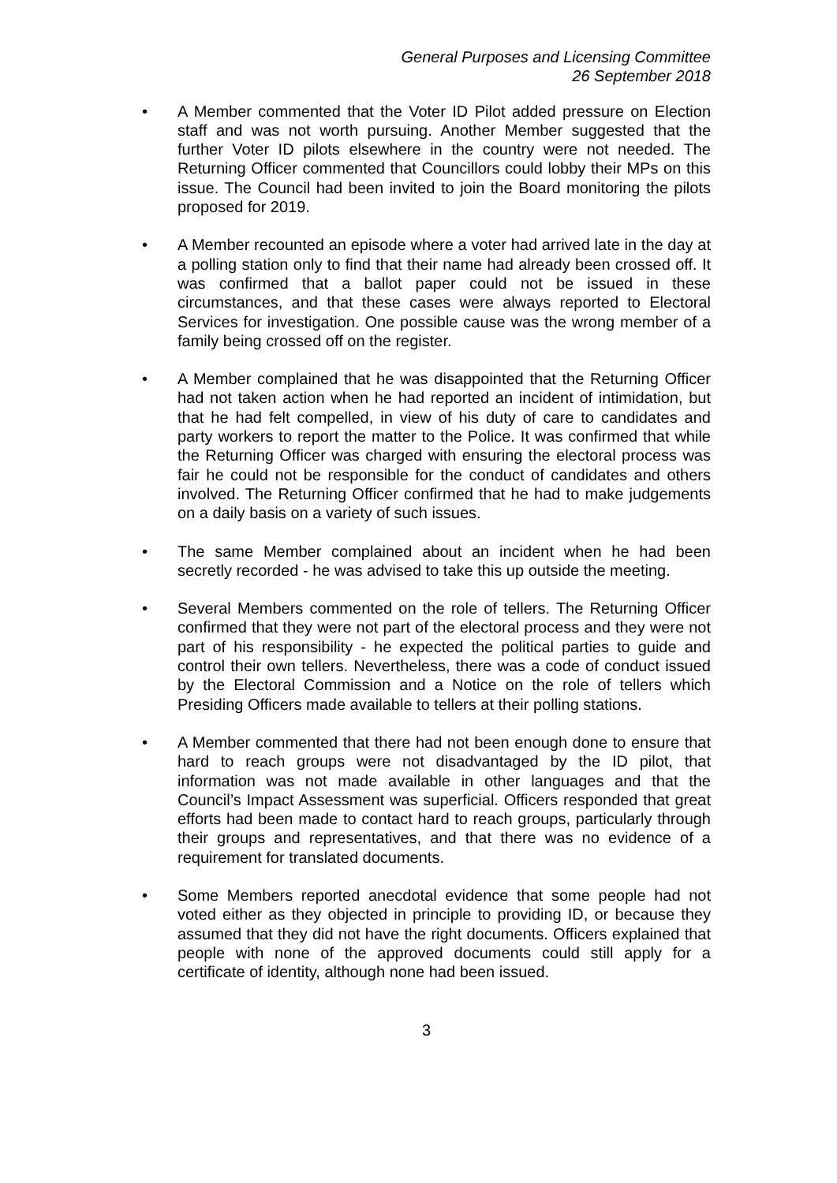General Purposes and Licensing Committee
26 September 2018
• A Member commented that the Voter ID Pilot added pressure on Election staff and was not worth pursuing. Another Member suggested that the further Voter ID pilots elsewhere in the country were not needed. The Returning Officer commented that Councillors could lobby their MPs on this issue. The Council had been invited to join the Board monitoring the pilots proposed for 2019.
• A Member recounted an episode where a voter had arrived late in the day at a polling station only to find that their name had already been crossed off. It was confirmed that a ballot paper could not be issued in these circumstances, and that these cases were always reported to Electoral Services for investigation. One possible cause was the wrong member of a family being crossed off on the register.
• A Member complained that he was disappointed that the Returning Officer had not taken action when he had reported an incident of intimidation, but that he had felt compelled, in view of his duty of care to candidates and party workers to report the matter to the Police. It was confirmed that while the Returning Officer was charged with ensuring the electoral process was fair he could not be responsible for the conduct of candidates and others involved. The Returning Officer confirmed that he had to make judgements on a daily basis on a variety of such issues.
• The same Member complained about an incident when he had been secretly recorded - he was advised to take this up outside the meeting.
• Several Members commented on the role of tellers. The Returning Officer confirmed that they were not part of the electoral process and they were not part of his responsibility - he expected the political parties to guide and control their own tellers. Nevertheless, there was a code of conduct issued by the Electoral Commission and a Notice on the role of tellers which Presiding Officers made available to tellers at their polling stations.
• A Member commented that there had not been enough done to ensure that hard to reach groups were not disadvantaged by the ID pilot, that information was not made available in other languages and that the Council’s Impact Assessment was superficial. Officers responded that great efforts had been made to contact hard to reach groups, particularly through their groups and representatives, and that there was no evidence of a requirement for translated documents.
• Some Members reported anecdotal evidence that some people had not voted either as they objected in principle to providing ID, or because they assumed that they did not have the right documents. Officers explained that people with none of the approved documents could still apply for a certificate of identity, although none had been issued.
3